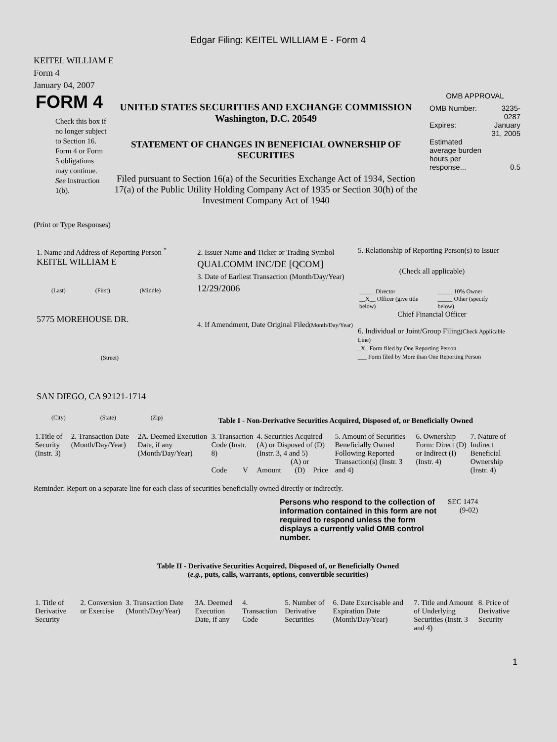Edgar Filing: KEITEL WILLIAM E - Form 4
KEITEL WILLIAM E
Form 4
January 04, 2007
FORM 4
Check this box if no longer subject to Section 16. Form 4 or Form 5 obligations may continue. See Instruction 1(b).
UNITED STATES SECURITIES AND EXCHANGE COMMISSION
Washington, D.C. 20549
STATEMENT OF CHANGES IN BENEFICIAL OWNERSHIP OF SECURITIES
Filed pursuant to Section 16(a) of the Securities Exchange Act of 1934, Section 17(a) of the Public Utility Holding Company Act of 1935 or Section 30(h) of the Investment Company Act of 1940
OMB APPROVAL
| OMB Number: | 3235-0287 |
| Expires: | January 31, 2005 |
| Estimated average burden hours per response... | 0.5 |
(Print or Type Responses)
1. Name and Address of Reporting Person <sup>*</sup>
KEITEL WILLIAM E
(Last) (First) (Middle)
5775 MOREHOUSE DR.
(Street)
SAN DIEGO, CA 92121-1714
(City) (State) (Zip)
2. Issuer Name and Ticker or Trading Symbol
QUALCOMM INC/DE [QCOM]
3. Date of Earliest Transaction (Month/Day/Year)
12/29/2006
4. If Amendment, Date Original Filed(Month/Day/Year)
5. Relationship of Reporting Person(s) to Issuer
(Check all applicable)
| _____ Director | _____ 10% Owner |
| __X__ Officer (give title below) | _____ Other (specify below) |
Chief Financial Officer
6. Individual or Joint/Group Filing(Check Applicable Line)
_X_ Form filed by One Reporting Person
___ Form filed by More than One Reporting Person
Table I - Non-Derivative Securities Acquired, Disposed of, or Beneficially Owned
| 1.Title of Security (Instr. 3) | 2. Transaction Date (Month/Day/Year) | 2A. Deemed Execution Date, if any (Month/Day/Year) | 3. Transaction Code (Instr. 8) | | 4. Securities Acquired (A) or Disposed of (D) (Instr. 3, 4 and 5) | | | 5. Amount of Securities Beneficially Owned Following Reported Transaction(s) (Instr. 3 and 4) | 6. Ownership Form: Direct (D) or Indirect (I) (Instr. 4) | 7. Nature of Indirect Beneficial Ownership (Instr. 4) |
| --- | --- | --- | --- | --- | --- | --- | --- | --- | --- | --- |
| | | | Code | V | Amount | (A) or (D) | Price | | | |
Reminder: Report on a separate line for each class of securities beneficially owned directly or indirectly.
Persons who respond to the collection of information contained in this form are not required to respond unless the form displays a currently valid OMB control number.
SEC 1474
(9-02)
Table II - Derivative Securities Acquired, Disposed of, or Beneficially Owned
(e.g., puts, calls, warrants, options, convertible securities)
| 1. Title of Derivative Security | 2. Conversion or Exercise | 3. Transaction Date (Month/Day/Year) | 3A. Deemed Execution Date, if any | 4. Transaction Code | 5. Number of Derivative Securities | 6. Date Exercisable and Expiration Date (Month/Day/Year) | 7. Title and Amount of Underlying Securities (Instr. 3 and 4) | 8. Price of Derivative Security |
| --- | --- | --- | --- | --- | --- | --- | --- | --- |
1